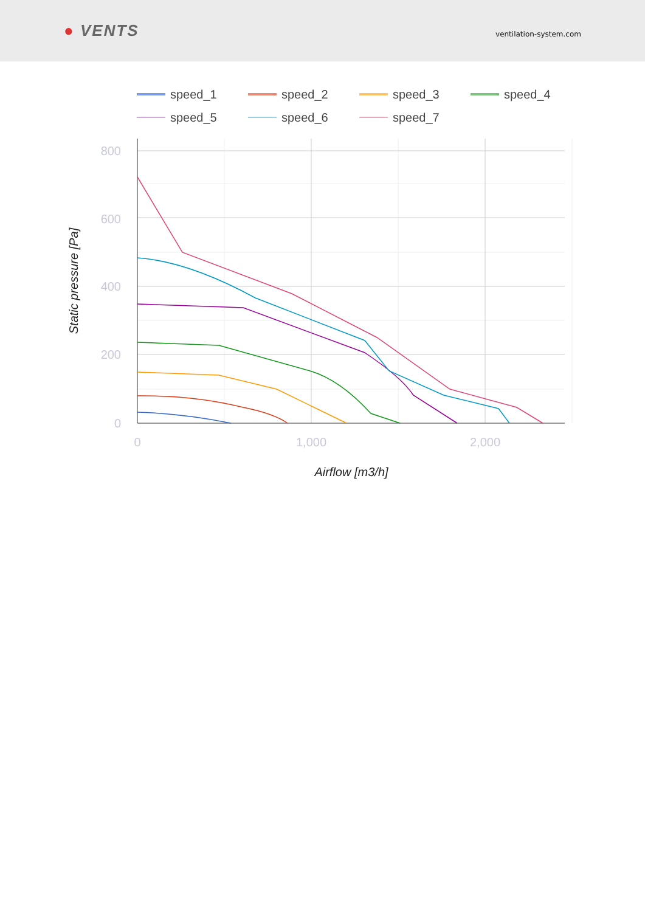● VENTS
ventilation-system.com
800
600
400
200
0
0
1,000
2,000
Airflow [m3/h]
Static pressure [Pa]
speed_1
speed_2
speed_3
speed_4
speed_5
speed_6
speed_7